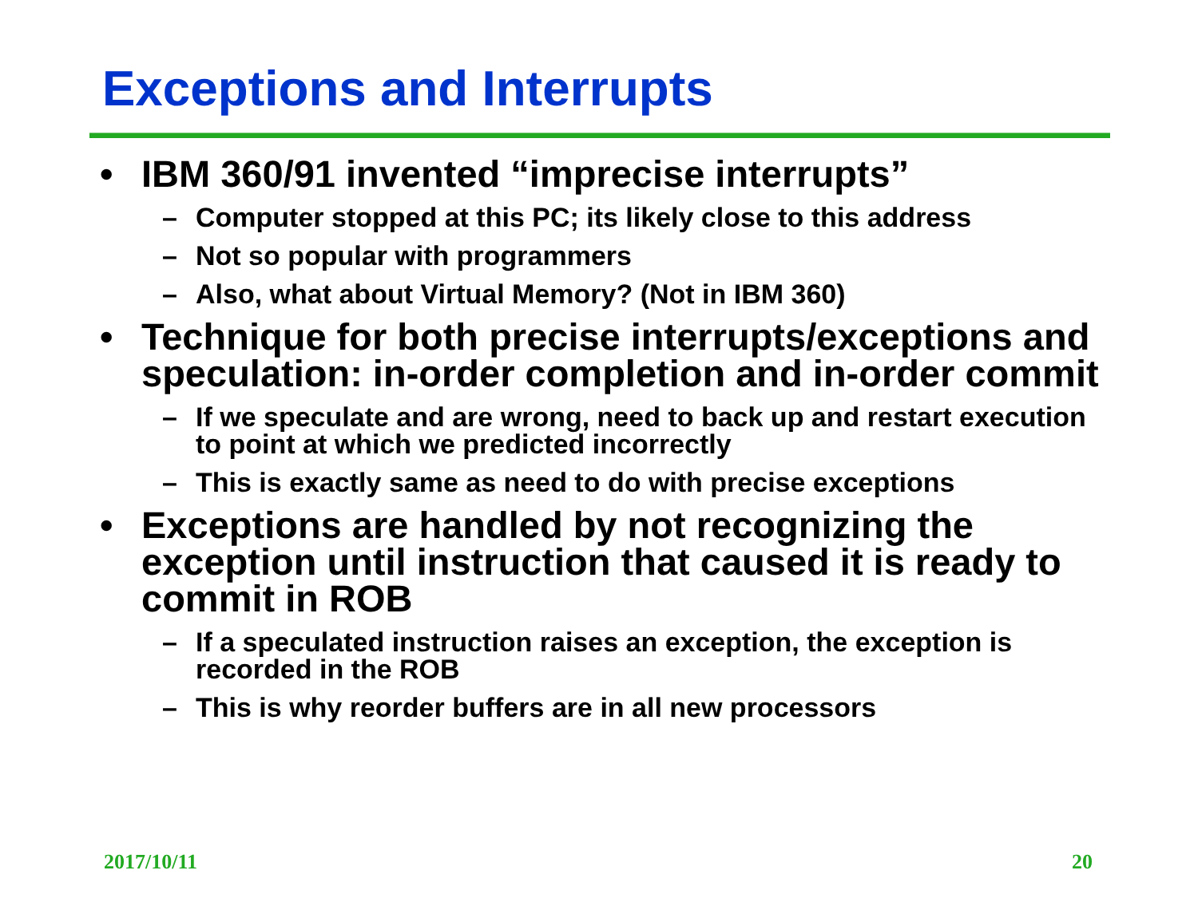Exceptions and Interrupts
• IBM 360/91 invented “imprecise interrupts”
– Computer stopped at this PC; its likely close to this address
– Not so popular with programmers
– Also, what about Virtual Memory? (Not in IBM 360)
• Technique for both precise interrupts/exceptions and speculation: in-order completion and in-order commit
– If we speculate and are wrong, need to back up and restart execution to point at which we predicted incorrectly
– This is exactly same as need to do with precise exceptions
• Exceptions are handled by not recognizing the exception until instruction that caused it is ready to commit in ROB
– If a speculated instruction raises an exception, the exception is recorded in the ROB
– This is why reorder buffers are in all new processors
2017/10/11 20